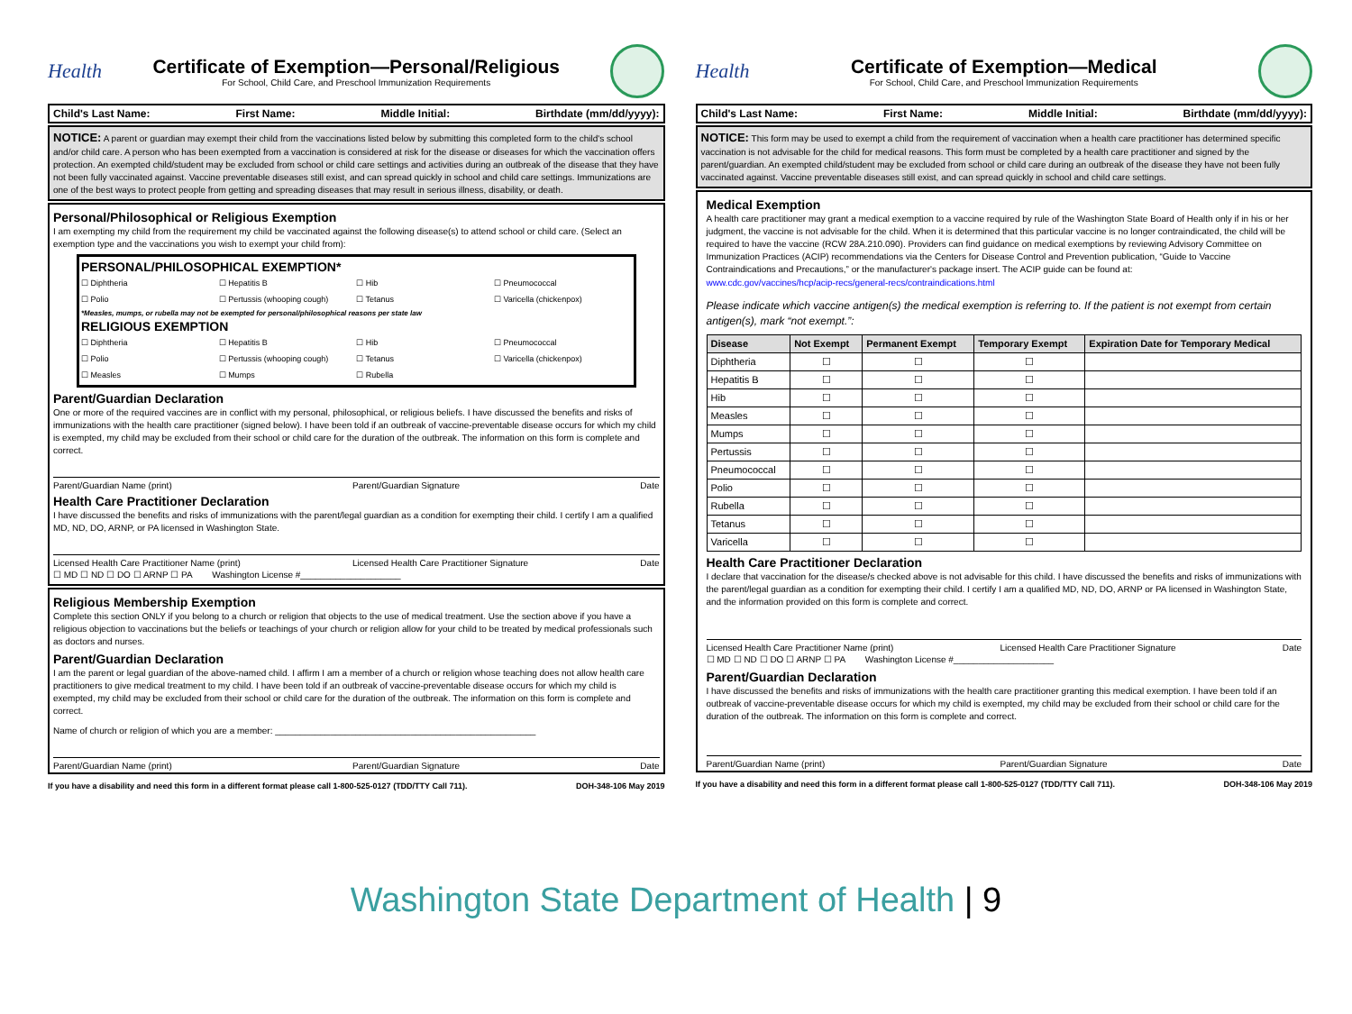Health
Certificate of Exemption—Personal/Religious
For School, Child Care, and Preschool Immunization Requirements
Child's Last Name: First Name: Middle Initial: Birthdate (mm/dd/yyyy):
NOTICE: A parent or guardian may exempt their child from the vaccinations listed below by submitting this completed form to the child's school and/or child care. A person who has been exempted from a vaccination is considered at risk for the disease or diseases for which the vaccination offers protection. An exempted child/student may be excluded from school or child care settings and activities during an outbreak of the disease that they have not been fully vaccinated against. Vaccine preventable diseases still exist, and can spread quickly in school and child care settings. Immunizations are one of the best ways to protect people from getting and spreading diseases that may result in serious illness, disability, or death.
Personal/Philosophical or Religious Exemption
I am exempting my child from the requirement my child be vaccinated against the following disease(s) to attend school or child care. (Select an exemption type and the vaccinations you wish to exempt your child from):
PERSONAL/PHILOSOPHICAL EXEMPTION*
☐ Diphtheria ☐ Hepatitis B ☐ Hib ☐ Pneumococcal ☐ Polio ☐ Pertussis (whooping cough) ☐ Tetanus ☐ Varicella (chickenpox)
*Measles, mumps, or rubella may not be exempted for personal/philosophical reasons per state law
RELIGIOUS EXEMPTION
☐ Diphtheria ☐ Hepatitis B ☐ Hib ☐ Pneumococcal ☐ Polio ☐ Pertussis (whooping cough) ☐ Tetanus ☐ Varicella (chickenpox) ☐ Measles ☐ Mumps ☐ Rubella
Parent/Guardian Declaration
One or more of the required vaccines are in conflict with my personal, philosophical, or religious beliefs. I have discussed the benefits and risks of immunizations with the health care practitioner (signed below). I have been told if an outbreak of vaccine-preventable disease occurs for which my child is exempted, my child may be excluded from their school or child care for the duration of the outbreak. The information on this form is complete and correct.
Parent/Guardian Name (print) Parent/Guardian Signature Date
Health Care Practitioner Declaration
I have discussed the benefits and risks of immunizations with the parent/legal guardian as a condition for exempting their child. I certify I am a qualified MD, ND, DO, ARNP, or PA licensed in Washington State.
Licensed Health Care Practitioner Name (print) Licensed Health Care Practitioner Signature Date
☐ MD ☐ ND ☐ DO ☐ ARNP ☐ PA Washington License #____________________
Religious Membership Exemption
Complete this section ONLY if you belong to a church or religion that objects to the use of medical treatment. Use the section above if you have a religious objection to vaccinations but the beliefs or teachings of your church or religion allow for your child to be treated by medical professionals such as doctors and nurses.
Parent/Guardian Declaration
I am the parent or legal guardian of the above-named child. I affirm I am a member of a church or religion whose teaching does not allow health care practitioners to give medical treatment to my child. I have been told if an outbreak of vaccine-preventable disease occurs for which my child is exempted, my child may be excluded from their school or child care for the duration of the outbreak. The information on this form is complete and correct.
Name of church or religion of which you are a member: ____________________________________________________
Parent/Guardian Name (print) Parent/Guardian Signature Date
If you have a disability and need this form in a different format please call 1-800-525-0127 (TDD/TTY Call 711). DOH-348-106 May 2019
Health
Certificate of Exemption—Medical
For School, Child Care, and Preschool Immunization Requirements
Child's Last Name: First Name: Middle Initial: Birthdate (mm/dd/yyyy):
NOTICE: This form may be used to exempt a child from the requirement of vaccination when a health care practitioner has determined specific vaccination is not advisable for the child for medical reasons. This form must be completed by a health care practitioner and signed by the parent/guardian. An exempted child/student may be excluded from school or child care during an outbreak of the disease they have not been fully vaccinated against. Vaccine preventable diseases still exist, and can spread quickly in school and child care settings.
Medical Exemption
A health care practitioner may grant a medical exemption to a vaccine required by rule of the Washington State Board of Health only if in his or her judgment, the vaccine is not advisable for the child. When it is determined that this particular vaccine is no longer contraindicated, the child will be required to have the vaccine (RCW 28A.210.090). Providers can find guidance on medical exemptions by reviewing Advisory Committee on Immunization Practices (ACIP) recommendations via the Centers for Disease Control and Prevention publication, “Guide to Vaccine Contraindications and Precautions,” or the manufacturer's package insert. The ACIP guide can be found at:
www.cdc.gov/vaccines/hcp/acip-recs/general-recs/contraindications.html
Please indicate which vaccine antigen(s) the medical exemption is referring to. If the patient is not exempt from certain antigen(s), mark “not exempt.”:
| Disease | Not Exempt | Permanent Exempt | Temporary Exempt | Expiration Date for Temporary Medical |
| --- | --- | --- | --- | --- |
| Diphtheria | ☐ | ☐ | ☐ | |
| Hepatitis B | ☐ | ☐ | ☐ | |
| Hib | ☐ | ☐ | ☐ | |
| Measles | ☐ | ☐ | ☐ | |
| Mumps | ☐ | ☐ | ☐ | |
| Pertussis | ☐ | ☐ | ☐ | |
| Pneumococcal | ☐ | ☐ | ☐ | |
| Polio | ☐ | ☐ | ☐ | |
| Rubella | ☐ | ☐ | ☐ | |
| Tetanus | ☐ | ☐ | ☐ | |
| Varicella | ☐ | ☐ | ☐ | |
Health Care Practitioner Declaration
I declare that vaccination for the disease/s checked above is not advisable for this child. I have discussed the benefits and risks of immunizations with the parent/legal guardian as a condition for exempting their child. I certify I am a qualified MD, ND, DO, ARNP or PA licensed in Washington State, and the information provided on this form is complete and correct.
Licensed Health Care Practitioner Name (print) Licensed Health Care Practitioner Signature Date
☐ MD ☐ ND ☐ DO ☐ ARNP ☐ PA Washington License #____________________
Parent/Guardian Declaration
I have discussed the benefits and risks of immunizations with the health care practitioner granting this medical exemption. I have been told if an outbreak of vaccine-preventable disease occurs for which my child is exempted, my child may be excluded from their school or child care for the duration of the outbreak. The information on this form is complete and correct.
Parent/Guardian Name (print) Parent/Guardian Signature Date
If you have a disability and need this form in a different format please call 1-800-525-0127 (TDD/TTY Call 711). DOH-348-106 May 2019
Washington State Department of Health | 9